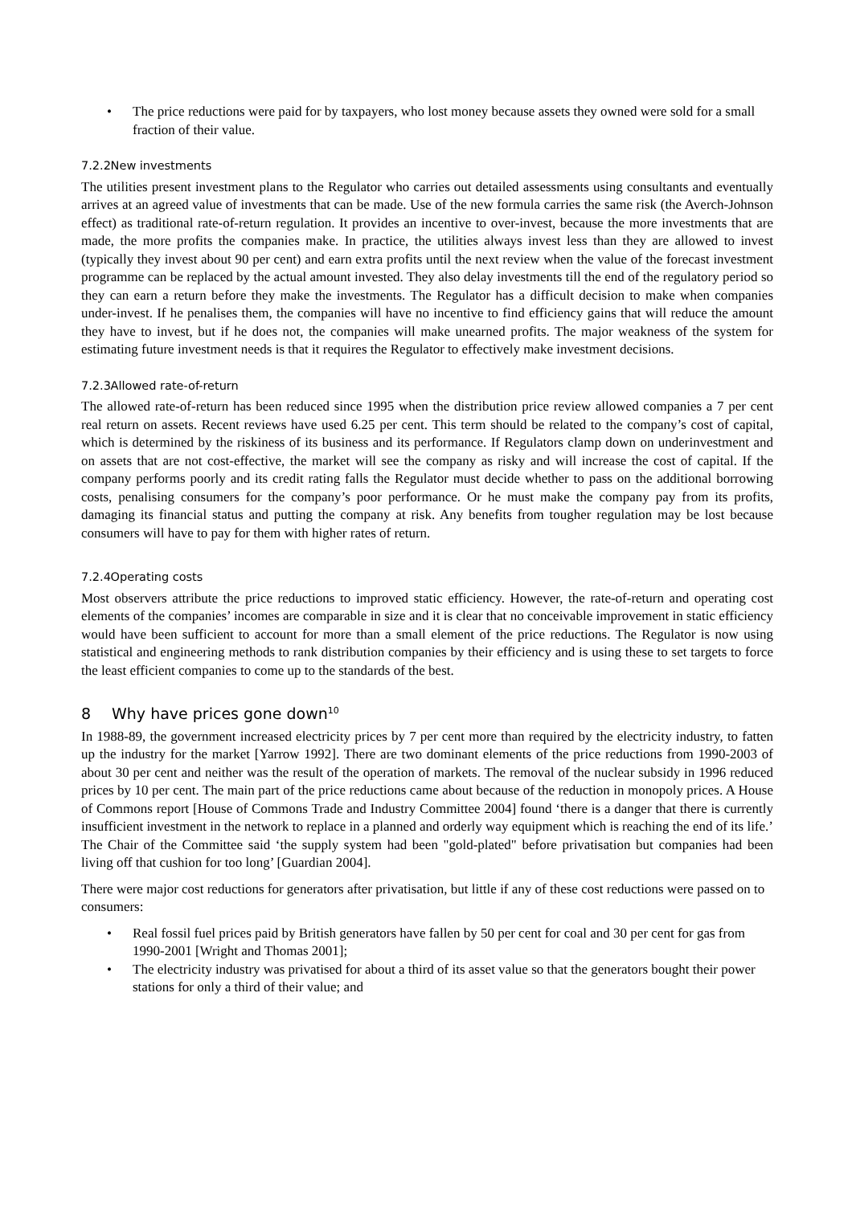• The price reductions were paid for by taxpayers, who lost money because assets they owned were sold for a small fraction of their value.
7.2.2 New investments
The utilities present investment plans to the Regulator who carries out detailed assessments using consultants and eventually arrives at an agreed value of investments that can be made. Use of the new formula carries the same risk (the Averch-Johnson effect) as traditional rate-of-return regulation. It provides an incentive to over-invest, because the more investments that are made, the more profits the companies make. In practice, the utilities always invest less than they are allowed to invest (typically they invest about 90 per cent) and earn extra profits until the next review when the value of the forecast investment programme can be replaced by the actual amount invested. They also delay investments till the end of the regulatory period so they can earn a return before they make the investments. The Regulator has a difficult decision to make when companies under-invest. If he penalises them, the companies will have no incentive to find efficiency gains that will reduce the amount they have to invest, but if he does not, the companies will make unearned profits. The major weakness of the system for estimating future investment needs is that it requires the Regulator to effectively make investment decisions.
7.2.3 Allowed rate-of-return
The allowed rate-of-return has been reduced since 1995 when the distribution price review allowed companies a 7 per cent real return on assets. Recent reviews have used 6.25 per cent. This term should be related to the company’s cost of capital, which is determined by the riskiness of its business and its performance. If Regulators clamp down on underinvestment and on assets that are not cost-effective, the market will see the company as risky and will increase the cost of capital. If the company performs poorly and its credit rating falls the Regulator must decide whether to pass on the additional borrowing costs, penalising consumers for the company’s poor performance. Or he must make the company pay from its profits, damaging its financial status and putting the company at risk. Any benefits from tougher regulation may be lost because consumers will have to pay for them with higher rates of return.
7.2.4 Operating costs
Most observers attribute the price reductions to improved static efficiency. However, the rate-of-return and operating cost elements of the companies’ incomes are comparable in size and it is clear that no conceivable improvement in static efficiency would have been sufficient to account for more than a small element of the price reductions. The Regulator is now using statistical and engineering methods to rank distribution companies by their efficiency and is using these to set targets to force the least efficient companies to come up to the standards of the best.
8 Why have prices gone down<sup>10</sup>
In 1988-89, the government increased electricity prices by 7 per cent more than required by the electricity industry, to fatten up the industry for the market [Yarrow 1992]. There are two dominant elements of the price reductions from 1990-2003 of about 30 per cent and neither was the result of the operation of markets. The removal of the nuclear subsidy in 1996 reduced prices by 10 per cent. The main part of the price reductions came about because of the reduction in monopoly prices. A House of Commons report [House of Commons Trade and Industry Committee 2004] found ‘there is a danger that there is currently insufficient investment in the network to replace in a planned and orderly way equipment which is reaching the end of its life.’ The Chair of the Committee said ‘the supply system had been "gold-plated" before privatisation but companies had been living off that cushion for too long’ [Guardian 2004].
There were major cost reductions for generators after privatisation, but little if any of these cost reductions were passed on to consumers:
• Real fossil fuel prices paid by British generators have fallen by 50 per cent for coal and 30 per cent for gas from 1990-2001 [Wright and Thomas 2001];
• The electricity industry was privatised for about a third of its asset value so that the generators bought their power stations for only a third of their value; and